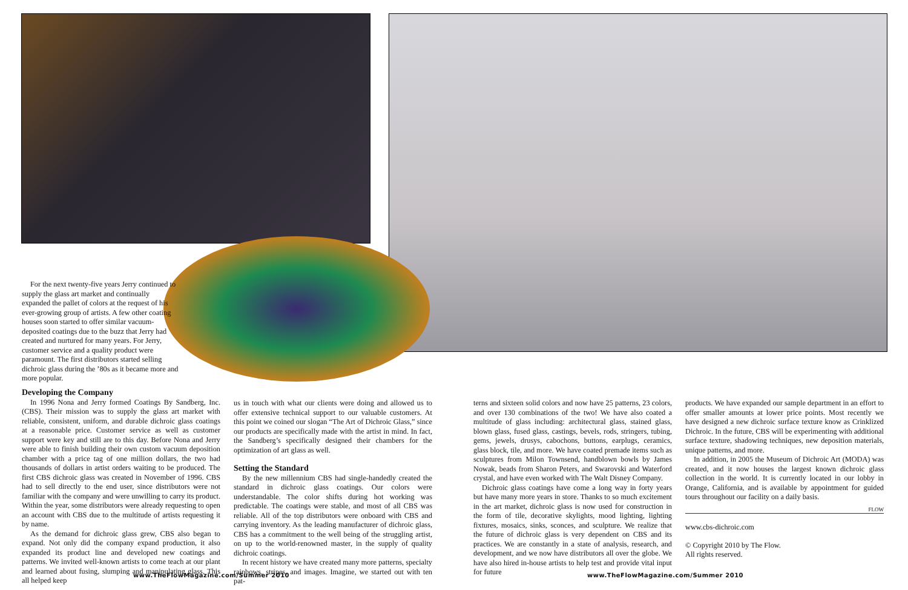For the next twenty-five years Jerry continued to supply the glass art market and continually expanded the pallet of colors at the request of his ever-growing group of artists. A few other coating houses soon started to offer similar vacuum-deposited coatings due to the buzz that Jerry had created and nurtured for many years. For Jerry, customer service and a quality product were paramount. The first distributors started selling dichroic glass during the ’80s as it became more and more popular.
Developing the Company
In 1996 Nona and Jerry formed Coatings By Sandberg, Inc. (CBS). Their mission was to supply the glass art market with reliable, consistent, uniform, and durable dichroic glass coatings at a reasonable price. Customer service as well as customer support were key and still are to this day. Before Nona and Jerry were able to finish building their own custom vacuum deposition chamber with a price tag of one million dollars, the two had thousands of dollars in artist orders waiting to be produced. The first CBS dichroic glass was created in November of 1996. CBS had to sell directly to the end user, since distributors were not familiar with the company and were unwilling to carry its product. Within the year, some distributors were already requesting to open an account with CBS due to the multitude of artists requesting it by name.
As the demand for dichroic glass grew, CBS also began to expand. Not only did the company expand production, it also expanded its product line and developed new coatings and patterns. We invited well-known artists to come teach at our plant and learned about fusing, slumping and manipulating glass. This all helped keep
us in touch with what our clients were doing and allowed us to offer extensive technical support to our valuable customers. At this point we coined our slogan “The Art of Dichroic Glass,” since our products are specifically made with the artist in mind. In fact, the Sandberg’s specifically designed their chambers for the optimization of art glass as well.
Setting the Standard
By the new millennium CBS had single-handedly created the standard in dichroic glass coatings. Our colors were understandable. The color shifts during hot working was predictable. The coatings were stable, and most of all CBS was reliable. All of the top distributors were onboard with CBS and carrying inventory. As the leading manufacturer of dichroic glass, CBS has a commitment to the well being of the struggling artist, on up to the world-renowned master, in the supply of quality dichroic coatings.
In recent history we have created many more patterns, specialty rainbows, stripes, and images. Imagine, we started out with ten pat-
terns and sixteen solid colors and now have 25 patterns, 23 colors, and over 130 combinations of the two! We have also coated a multitude of glass including: architectural glass, stained glass, blown glass, fused glass, castings, bevels, rods, stringers, tubing, gems, jewels, drusys, cabochons, buttons, earplugs, ceramics, glass block, tile, and more. We have coated premade items such as sculptures from Milon Townsend, handblown bowls by James Nowak, beads from Sharon Peters, and Swarovski and Waterford crystal, and have even worked with The Walt Disney Company.
Dichroic glass coatings have come a long way in forty years but have many more years in store. Thanks to so much excitement in the art market, dichroic glass is now used for construction in the form of tile, decorative skylights, mood lighting, lighting fixtures, mosaics, sinks, sconces, and sculpture. We realize that the future of dichroic glass is very dependent on CBS and its practices. We are constantly in a state of analysis, research, and development, and we now have distributors all over the globe. We have also hired in-house artists to help test and provide vital input for future
products. We have expanded our sample department in an effort to offer smaller amounts at lower price points. Most recently we have designed a new dichroic surface texture know as Crinklized Dichroic. In the future, CBS will be experimenting with additional surface texture, shadowing techniques, new deposition materials, unique patterns, and more.
In addition, in 2005 the Museum of Dichroic Art (MODA) was created, and it now houses the largest known dichroic glass collection in the world. It is currently located in our lobby in Orange, California, and is available by appointment for guided tours throughout our facility on a daily basis.
FLOW
www.cbs-dichroic.com
© Copyright 2010 by The Flow.
All rights reserved.
www.TheFlowMagazine.com/Summer 2010
www.TheFlowMagazine.com/Summer 2010